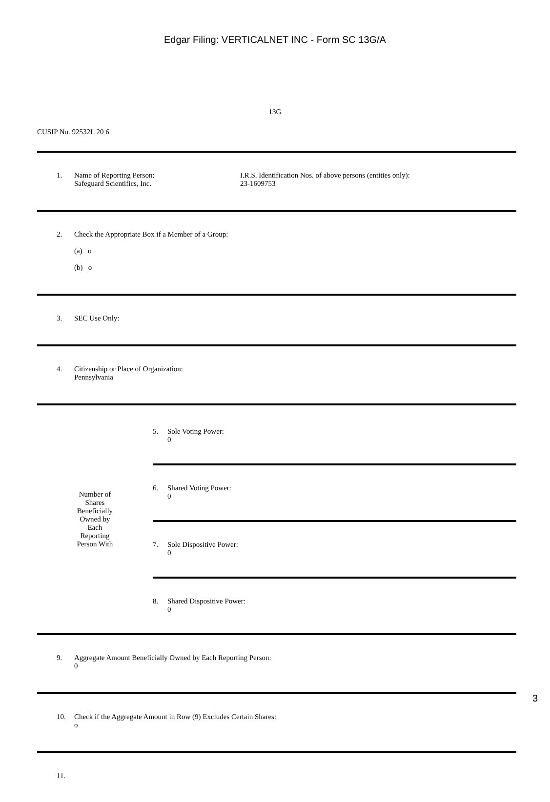Edgar Filing: VERTICALNET INC - Form SC 13G/A
13G
CUSIP No. 92532L 20 6
| 1. | Name of Reporting Person: Safeguard Scientifics, Inc. I.R.S. Identification Nos. of above persons (entities only): 23-1609753 | | |
| 2. | Check the Appropriate Box if a Member of a Group: (a) o (b) o | | |
| 3. | SEC Use Only: | | |
| 4. | Citizenship or Place of Organization: Pennsylvania | | |
| Number of Shares Beneficially Owned by Each Reporting Person With | | 5. | Sole Voting Power: 0 |
| | | 6. | Shared Voting Power: 0 |
| | | 7. | Sole Dispositive Power: 0 |
| | | 8. | Shared Dispositive Power: 0 |
| 9. | Aggregate Amount Beneficially Owned by Each Reporting Person: 0 | | |
| 10. | Check if the Aggregate Amount in Row (9) Excludes Certain Shares: o | | |
| 11. | | | |
3